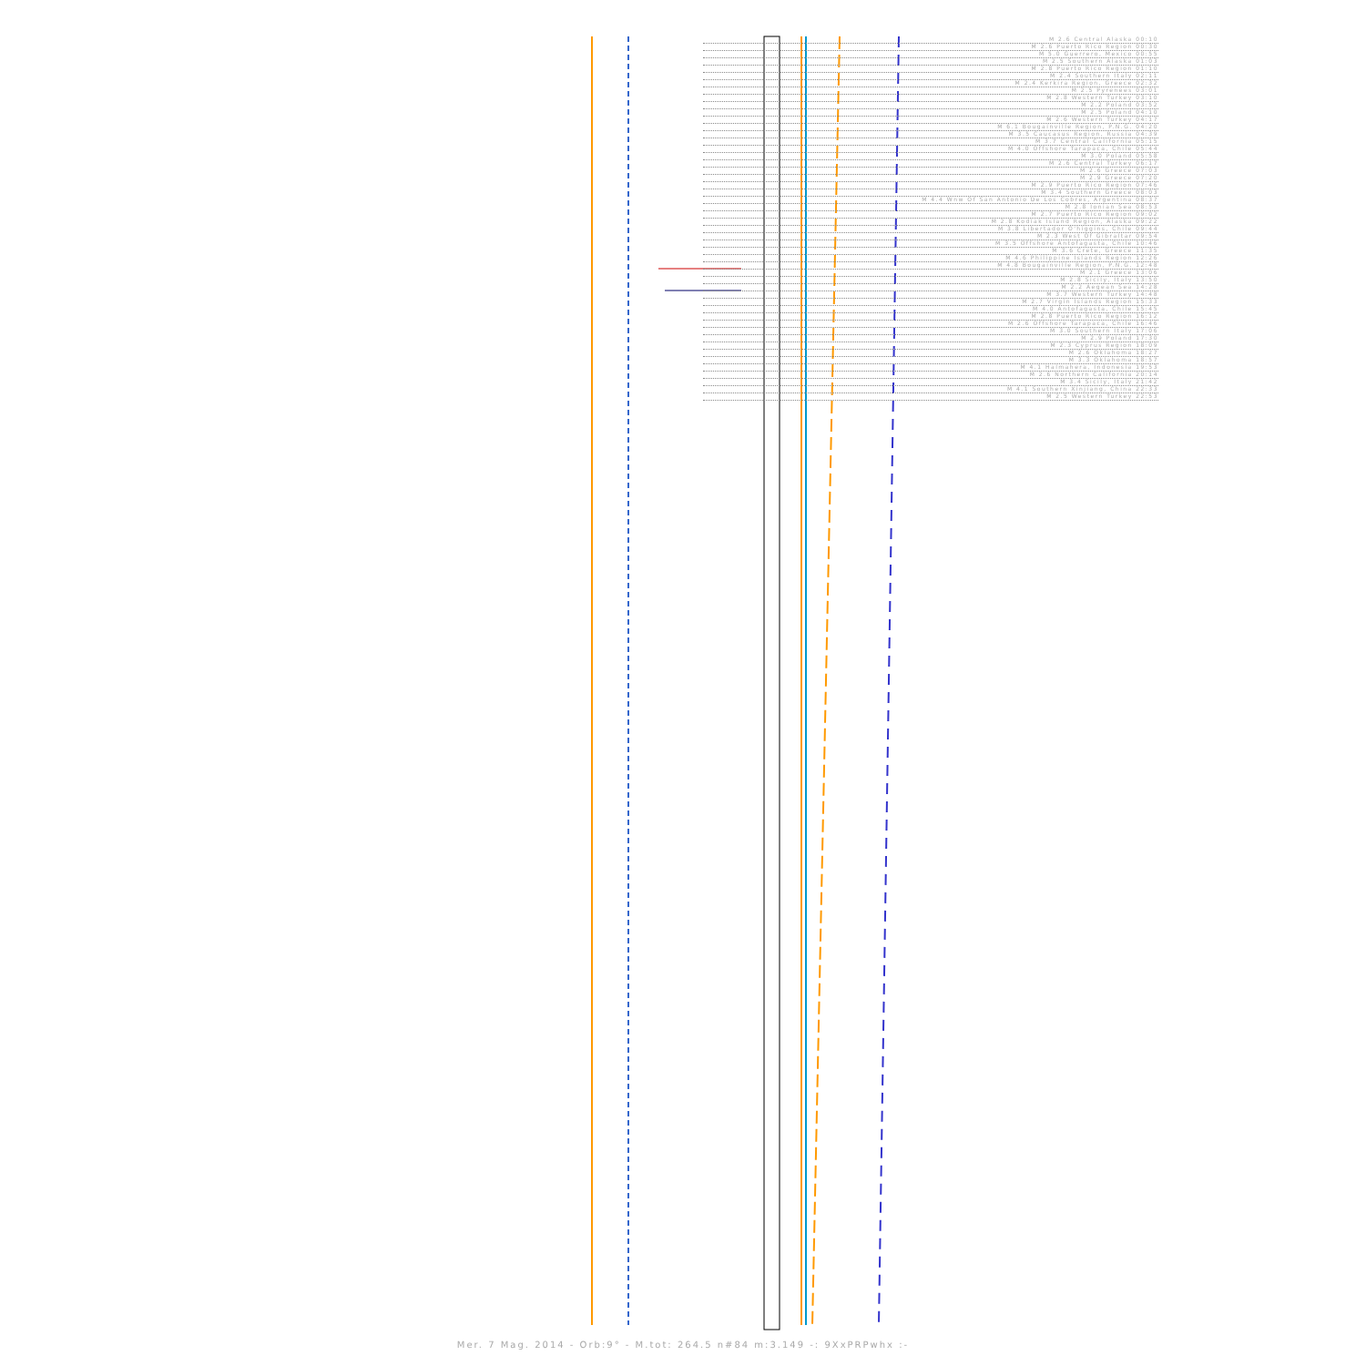M 2.6 Central Alaska 00:10
M 2.6 Puerto Rico Region 00:30
M 5.0 Guerrero, Mexico 00:55
M 2.5 Southern Alaska 01:03
M 2.8 Puerto Rico Region 01:10
M 2.4 Southern Italy 02:11
M 2.4 Kerkira Region, Greece 02:32
M 2.5 Pyrenees 03:01
M 2.8 Western Turkey 03:10
M 2.2 Poland 03:52
M 2.5 Poland 04:10
M 2.6 Western Turkey 04:17
M 6.1 Bougainville Region, P.N.G. 04:20
M 3.5 Caucasus Region, Russia 04:39
M 3.7 Central California 05:15
M 4.0 Offshore Tarapaca, Chile 05:44
M 3.0 Poland 05:58
M 2.6 Central Turkey 06:17
M 2.6 Greece 07:03
M 2.9 Greece 07:20
M 2.9 Puerto Rico Region 07:46
M 3.4 Southern Greece 08:03
M 4.4 Wnw Of San Antonio De Los Cobres, Argentina 08:37
M 2.8 Ionian Sea 08:53
M 2.7 Puerto Rico Region 09:02
M 2.8 Kodiak Island Region, Alaska 09:22
M 3.8 Libertador O'higgins, Chile 09:44
M 2.3 West Of Gibraltar 09:54
M 3.5 Offshore Antofagasta, Chile 10:46
M 3.6 Crete, Greece 11:35
M 4.6 Philippine Islands Region 12:26
M 4.8 Bougainville Region, P.N.G. 12:48
M 2.1 Greece 13:06
M 2.8 Sicily, Italy 13:50
M 2.2 Aegean Sea 14:28
M 3.7 Western Turkey 14:48
M 2.7 Virgin Islands Region 15:33
M 4.0 Antofagasta, Chile 15:45
M 2.8 Puerto Rico Region 16:12
M 2.6 Offshore Tarapaca, Chile 16:46
M 3.0 Southern Italy 17:06
M 2.9 Poland 17:30
M 2.3 Cyprus Region 18:09
M 2.6 Oklahoma 18:27
M 3.3 Oklahoma 18:57
M 4.1 Halmahera, Indonesia 19:53
M 2.6 Northern California 20:14
M 3.4 Sicily, Italy 21:42
M 4.1 Southern Xinjiang, China 22:33
M 2.5 Western Turkey 22:53
Mer. 7 Mag. 2014 - Orb:9° - M.tot: 264.5 n#84 m:3.149 -: 9XxPRPwhx :-